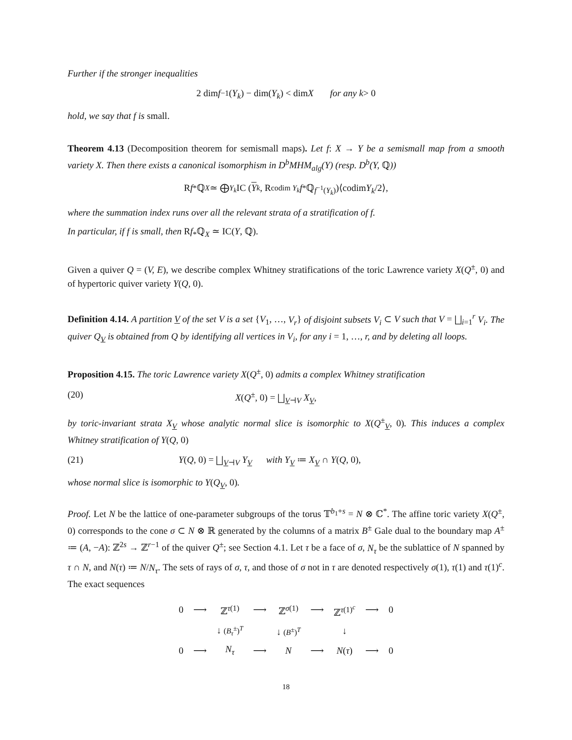Further if the stronger inequalities
2 dim f<sup>−1</sup>(Y<sub>k</sub>) − dim(Y<sub>k</sub>) < dim X for any k > 0
hold, we say that f is small.
Theorem 4.13 (Decomposition theorem for semismall maps). Let f: X → Y be a semismall map from a smooth variety X. Then there exists a canonical isomorphism in D<sup>b</sup>MHM<sub>alg</sub>(Y) (resp. D<sup>b</sup>(Y, ℚ))
R f<sub>*</sub>ℚ<sub>X</sub> ≃ ⨁<sub>Y<sub>k</sub></sub> IC (Y<sub>k</sub>, R<sup>codim Y<sub>k</sub></sup> f<sub>*</sub>ℚ<sub>f<sup>−1</sup>(Y<sub>k</sub>)</sub>)⟨codim Y<sub>k</sub> /2⟩,
where the summation index runs over all the relevant strata of a stratification of f.
In particular, if f is small, then Rf<sub>*</sub>ℚ<sub>X</sub> ≃ IC(Y, ℚ).
Given a quiver Q = (V, E), we describe complex Whitney stratifications of the toric Lawrence variety X(Q<sup>±</sup>, 0) and of hypertoric quiver variety Y(Q, 0).
Definition 4.14. A partition V of the set V is a set {V<sub>1</sub>, …, V<sub>r</sub>} of disjoint subsets V<sub>i</sub> ⊂ V such that V = ⨆<sub>i=1</sub><sup>r</sup> V<sub>i</sub>. The quiver Q<sub>V</sub> is obtained from Q by identifying all vertices in V<sub>i</sub>, for any i = 1, …, r, and by deleting all loops.
Proposition 4.15. The toric Lawrence variety X(Q<sup>±</sup>, 0) admits a complex Whitney stratification
(20) X(Q<sup>±</sup>, 0) = ⨆<sub>V⊣V</sub> X<sub>V</sub>,
by toric-invariant strata X<sub>V</sub> whose analytic normal slice is isomorphic to X(Q<sup>±</sup><sub>V</sub>, 0). This induces a complex Whitney stratification of Y(Q, 0)
(21) Y(Q, 0) = ⨆<sub>V⊣V</sub> Y<sub>V</sub> with Y<sub>V</sub> ≔ X<sub>V</sub> ∩ Y(Q, 0),
whose normal slice is isomorphic to Y(Q<sub>V</sub>, 0).
Proof. Let N be the lattice of one-parameter subgroups of the torus 𝕋<sup>b<sub>1</sub>+s</sup> = N ⊗ ℂ<sup>*</sup>. The affine toric variety X(Q<sup>±</sup>, 0) corresponds to the cone σ ⊂ N ⊗ ℝ generated by the columns of a matrix B<sup>±</sup> Gale dual to the boundary map A<sup>±</sup> ≔ (A, −A): ℤ<sup>2s</sup> → ℤ<sup>r−1</sup> of the quiver Q<sup>±</sup>; see Section 4.1. Let τ be a face of σ, N<sub>τ</sub> be the sublattice of N spanned by τ ∩ N, and N(τ) ≔ N/N<sub>τ</sub>. The sets of rays of σ, τ, and those of σ not in τ are denoted respectively σ(1), τ(1) and τ(1)<sup>c</sup>. The exact sequences
| 0 | ⟶ | ℤ<sup>τ(1)</sup> | ⟶ | ℤ<sup>σ(1)</sup> | ⟶ | ℤ<sup>τ(1)<sup>c</sup></sup> | ⟶ | 0 |
| | | ↓ ( B<sub>τ</sub><sup>±</sup>)<sup>T</sup> | | ↓ ( B<sup>±</sup>)<sup>T</sup> | | ↓ | | |
| 0 | ⟶ | N<sub>τ</sub> | ⟶ | N | ⟶ | N ( τ ) | ⟶ | 0 |
18